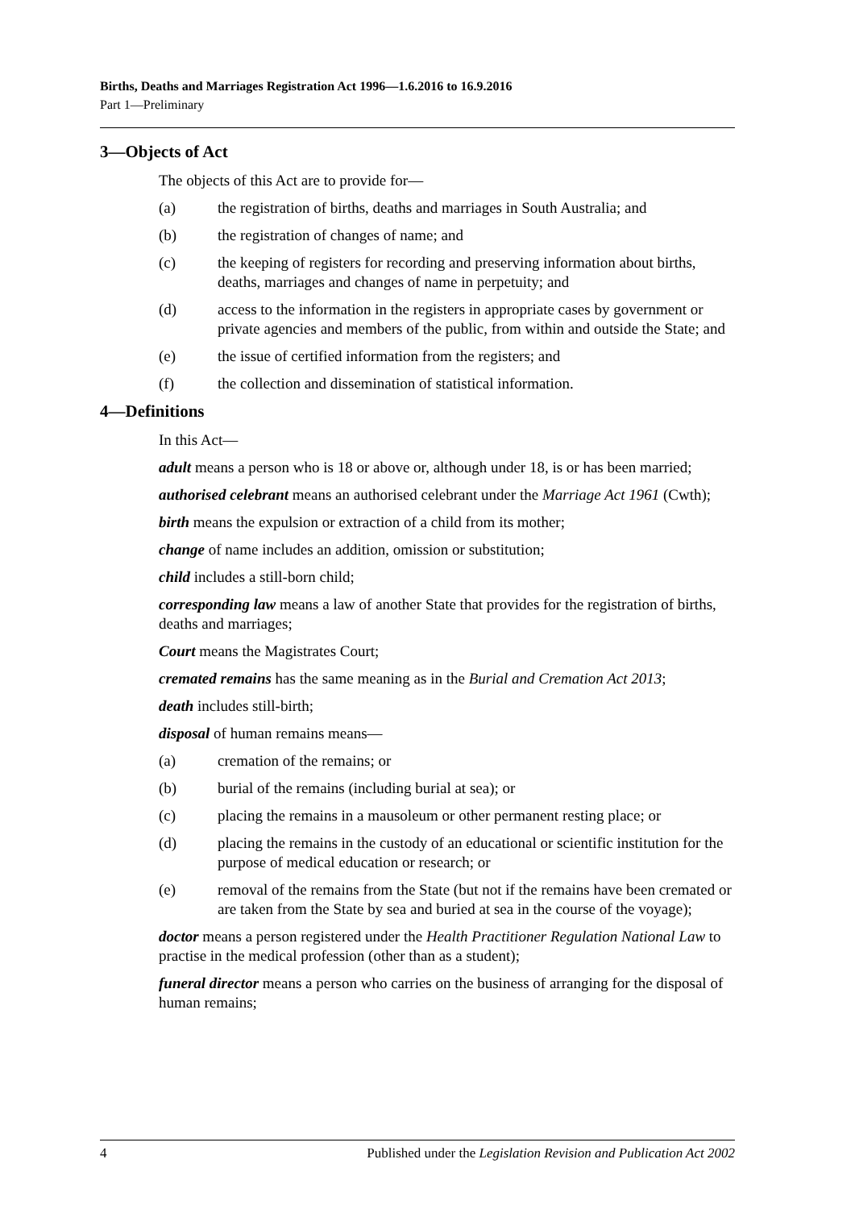Births, Deaths and Marriages Registration Act 1996—1.6.2016 to 16.9.2016
Part 1—Preliminary
3—Objects of Act
The objects of this Act are to provide for—
(a) the registration of births, deaths and marriages in South Australia; and
(b) the registration of changes of name; and
(c) the keeping of registers for recording and preserving information about births, deaths, marriages and changes of name in perpetuity; and
(d) access to the information in the registers in appropriate cases by government or private agencies and members of the public, from within and outside the State; and
(e) the issue of certified information from the registers; and
(f) the collection and dissemination of statistical information.
4—Definitions
In this Act—
adult means a person who is 18 or above or, although under 18, is or has been married;
authorised celebrant means an authorised celebrant under the Marriage Act 1961 (Cwth);
birth means the expulsion or extraction of a child from its mother;
change of name includes an addition, omission or substitution;
child includes a still-born child;
corresponding law means a law of another State that provides for the registration of births, deaths and marriages;
Court means the Magistrates Court;
cremated remains has the same meaning as in the Burial and Cremation Act 2013;
death includes still-birth;
disposal of human remains means—
(a) cremation of the remains; or
(b) burial of the remains (including burial at sea); or
(c) placing the remains in a mausoleum or other permanent resting place; or
(d) placing the remains in the custody of an educational or scientific institution for the purpose of medical education or research; or
(e) removal of the remains from the State (but not if the remains have been cremated or are taken from the State by sea and buried at sea in the course of the voyage);
doctor means a person registered under the Health Practitioner Regulation National Law to practise in the medical profession (other than as a student);
funeral director means a person who carries on the business of arranging for the disposal of human remains;
4 Published under the Legislation Revision and Publication Act 2002